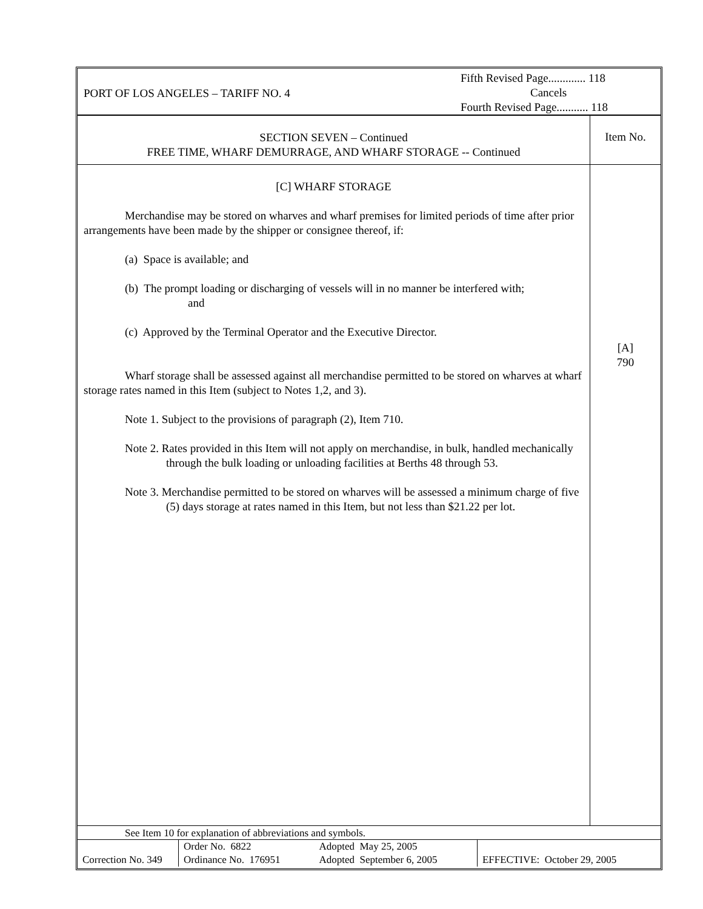PORT OF LOS ANGELES – TARIFF NO. 4
Fifth Revised Page............. 118
Cancels
Fourth Revised Page........... 118
SECTION SEVEN – Continued
FREE TIME, WHARF DEMURRAGE, AND WHARF STORAGE -- Continued
Item No.
[C] WHARF STORAGE
Merchandise may be stored on wharves and wharf premises for limited periods of time after prior arrangements have been made by the shipper or consignee thereof, if:
(a) Space is available; and
(b) The prompt loading or discharging of vessels will in no manner be interfered with;
and
(c) Approved by the Terminal Operator and the Executive Director.
Wharf storage shall be assessed against all merchandise permitted to be stored on wharves at wharf storage rates named in this Item (subject to Notes 1,2, and 3).
Note 1. Subject to the provisions of paragraph (2), Item 710.
Note 2. Rates provided in this Item will not apply on merchandise, in bulk, handled mechanically through the bulk loading or unloading facilities at Berths 48 through 53.
Note 3. Merchandise permitted to be stored on wharves will be assessed a minimum charge of five (5) days storage at rates named in this Item, but not less than $21.22 per lot.
[A]
790
See Item 10 for explanation of abbreviations and symbols.
| Correction No. 349 | Order No. 6822 Ordinance No. 176951 | Adopted May 25, 2005 Adopted September 6, 2005 | EFFECTIVE: October 29, 2005 |